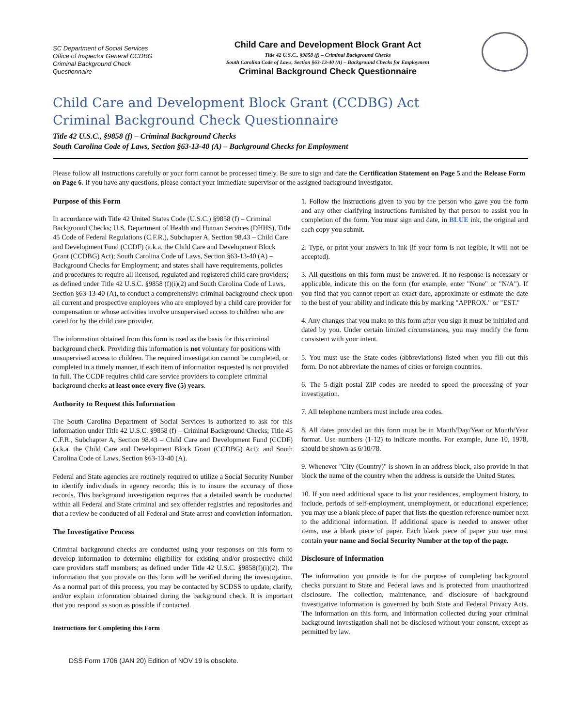SC Department of Social Services
Office of Inspector General CCDBG
Criminal Background Check
Questionnaire
Child Care and Development Block Grant Act
Title 42 U.S.C., §9858 (f) – Criminal Background Checks
South Carolina Code of Laws, Section §63-13-40 (A) – Background Checks for Employment
Criminal Background Check Questionnaire
Child Care and Development Block Grant (CCDBG) Act
Criminal Background Check Questionnaire
Title 42 U.S.C., §9858 (f) – Criminal Background Checks
South Carolina Code of Laws, Section §63-13-40 (A) – Background Checks for Employment
Please follow all instructions carefully or your form cannot be processed timely. Be sure to sign and date the Certification Statement on Page 5 and the Release Form on Page 6. If you have any questions, please contact your immediate supervisor or the assigned background investigator.
Purpose of this Form
In accordance with Title 42 United States Code (U.S.C.) §9858 (f) – Criminal Background Checks; U.S. Department of Health and Human Services (DHHS), Title 45 Code of Federal Regulations (C.F.R.), Subchapter A, Section 98.43 – Child Care and Development Fund (CCDF) (a.k.a. the Child Care and Development Block Grant (CCDBG) Act); South Carolina Code of Laws, Section §63-13-40 (A) – Background Checks for Employment; and states shall have requirements, policies and procedures to require all licensed, regulated and registered child care providers; as defined under Title 42 U.S.C. §9858 (f)(i)(2) and South Carolina Code of Laws, Section §63-13-40 (A), to conduct a comprehensive criminal background check upon all current and prospective employees who are employed by a child care provider for compensation or whose activities involve unsupervised access to children who are cared for by the child care provider.
The information obtained from this form is used as the basis for this criminal background check. Providing this information is not voluntary for positions with unsupervised access to children. The required investigation cannot be completed, or completed in a timely manner, if each item of information requested is not provided in full. The CCDF requires child care service providers to complete criminal background checks at least once every five (5) years.
Authority to Request this Information
The South Carolina Department of Social Services is authorized to ask for this information under Title 42 U.S.C. §9858 (f) – Criminal Background Checks; Title 45 C.F.R., Subchapter A, Section 98.43 – Child Care and Development Fund (CCDF) (a.k.a. the Child Care and Development Block Grant (CCDBG) Act); and South Carolina Code of Laws, Section §63-13-40 (A).
Federal and State agencies are routinely required to utilize a Social Security Number to identify individuals in agency records; this is to insure the accuracy of those records. This background investigation requires that a detailed search be conducted within all Federal and State criminal and sex offender registries and repositories and that a review be conducted of all Federal and State arrest and conviction information.
The Investigative Process
Criminal background checks are conducted using your responses on this form to develop information to determine eligibility for existing and/or prospective child care providers staff members; as defined under Title 42 U.S.C. §9858(f)(i)(2). The information that you provide on this form will be verified during the investigation. As a normal part of this process, you may be contacted by SCDSS to update, clarify, and/or explain information obtained during the background check. It is important that you respond as soon as possible if contacted.
Instructions for Completing this Form
1. Follow the instructions given to you by the person who gave you the form and any other clarifying instructions furnished by that person to assist you in completion of the form. You must sign and date, in BLUE ink, the original and each copy you submit.
2. Type, or print your answers in ink (if your form is not legible, it will not be accepted).
3. All questions on this form must be answered. If no response is necessary or applicable, indicate this on the form (for example, enter "None" or "N/A"). If you find that you cannot report an exact date, approximate or estimate the date to the best of your ability and indicate this by marking "APPROX." or "EST."
4. Any changes that you make to this form after you sign it must be initialed and dated by you. Under certain limited circumstances, you may modify the form consistent with your intent.
5. You must use the State codes (abbreviations) listed when you fill out this form. Do not abbreviate the names of cities or foreign countries.
6. The 5-digit postal ZIP codes are needed to speed the processing of your investigation.
7. All telephone numbers must include area codes.
8. All dates provided on this form must be in Month/Day/Year or Month/Year format. Use numbers (1-12) to indicate months. For example, June 10, 1978, should be shown as 6/10/78.
9. Whenever "City (Country)" is shown in an address block, also provide in that block the name of the country when the address is outside the United States.
10. If you need additional space to list your residences, employment history, to include, periods of self-employment, unemployment, or educational experience; you may use a blank piece of paper that lists the question reference number next to the additional information. If additional space is needed to answer other items, use a blank piece of paper. Each blank piece of paper you use must contain your name and Social Security Number at the top of the page.
Disclosure of Information
The information you provide is for the purpose of completing background checks pursuant to State and Federal laws and is protected from unauthorized disclosure. The collection, maintenance, and disclosure of background investigative information is governed by both State and Federal Privacy Acts. The information on this form, and information collected during your criminal background investigation shall not be disclosed without your consent, except as permitted by law.
DSS Form 1706 (JAN 20) Edition of NOV 19 is obsolete.